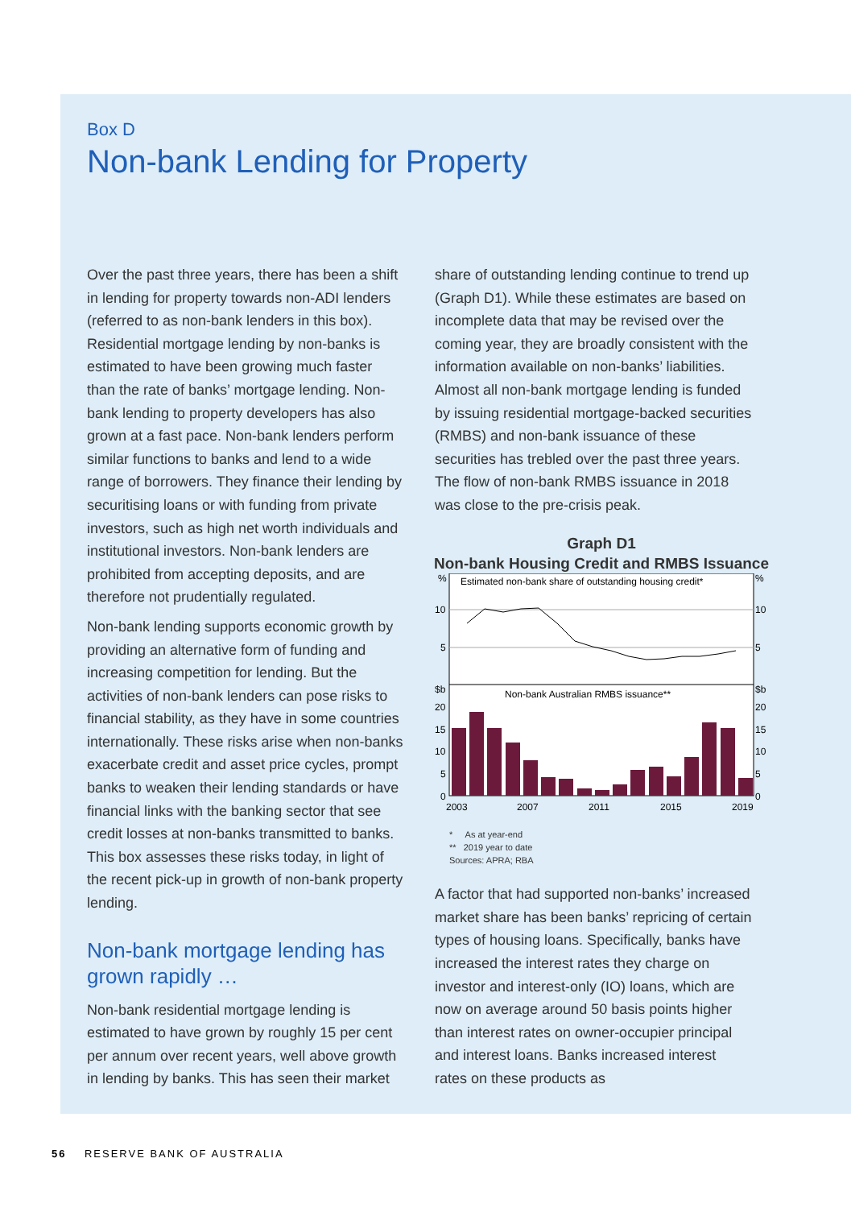Box D
Non-bank Lending for Property
Over the past three years, there has been a shift in lending for property towards non-ADI lenders (referred to as non-bank lenders in this box). Residential mortgage lending by non-banks is estimated to have been growing much faster than the rate of banks’ mortgage lending. Non-bank lending to property developers has also grown at a fast pace. Non-bank lenders perform similar functions to banks and lend to a wide range of borrowers. They finance their lending by securitising loans or with funding from private investors, such as high net worth individuals and institutional investors. Non-bank lenders are prohibited from accepting deposits, and are therefore not prudentially regulated.
Non-bank lending supports economic growth by providing an alternative form of funding and increasing competition for lending. But the activities of non-bank lenders can pose risks to financial stability, as they have in some countries internationally. These risks arise when non-banks exacerbate credit and asset price cycles, prompt banks to weaken their lending standards or have financial links with the banking sector that see credit losses at non-banks transmitted to banks. This box assesses these risks today, in light of the recent pick-up in growth of non-bank property lending.
Non-bank mortgage lending has grown rapidly …
Non-bank residential mortgage lending is estimated to have grown by roughly 15 per cent per annum over recent years, well above growth in lending by banks. This has seen their market
share of outstanding lending continue to trend up (Graph D1). While these estimates are based on incomplete data that may be revised over the coming year, they are broadly consistent with the information available on non-banks’ liabilities. Almost all non-bank mortgage lending is funded by issuing residential mortgage-backed securities (RMBS) and non-bank issuance of these securities has trebled over the past three years. The flow of non-bank RMBS issuance in 2018 was close to the pre-crisis peak.
Graph D1
Non-bank Housing Credit and RMBS Issuance
%
%
Estimated non-bank share of outstanding housing credit*
10
10
5
5
$b
$b
Non-bank Australian RMBS issuance**
20
20
15
15
10
10
5
5
0
0
2003
2007
2011
2015
2019
* As at year-end
** 2019 year to date
Sources: APRA; RBA
A factor that had supported non-banks’ increased market share has been banks’ repricing of certain types of housing loans. Specifically, banks have increased the interest rates they charge on investor and interest-only (IO) loans, which are now on average around 50 basis points higher than interest rates on owner-occupier principal and interest loans. Banks increased interest rates on these products as
56 RESERVE BANK OF AUSTRALIA